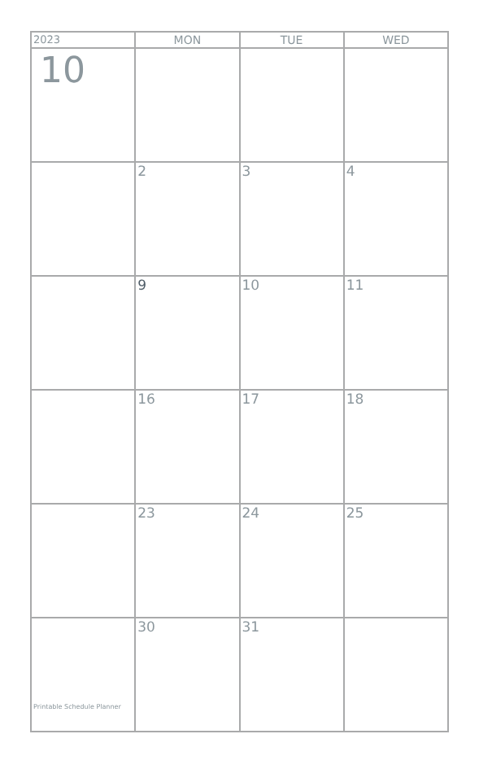| 2023 | MON | TUE | WED |
| --- | --- | --- | --- |
| 10 | | | |
| | 2 | 3 | 4 |
| | 9 | 10 | 11 |
| | 16 | 17 | 18 |
| | 23 | 24 | 25 |
| Printable Schedule Planner | 30 | 31 | |